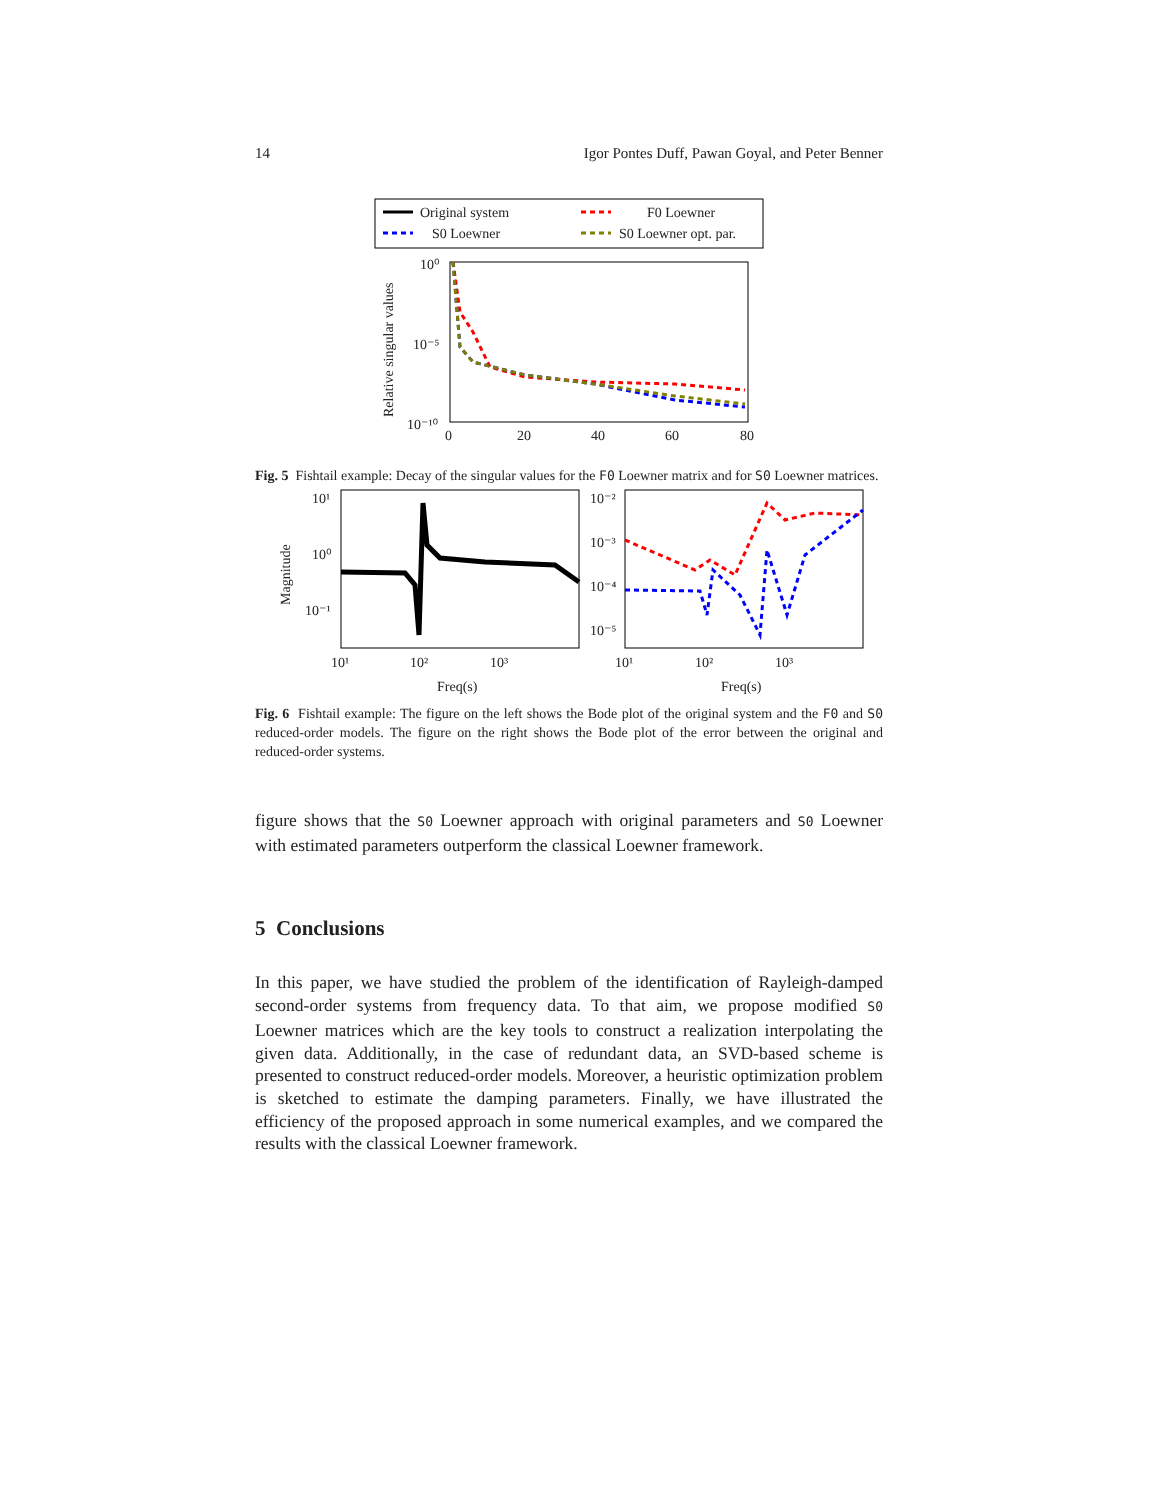14 Igor Pontes Duff, Pawan Goyal, and Peter Benner
Original system
F0 Loewner
S0 Loewner
S0 Loewner opt. par.
10⁰
10⁻⁵
10⁻¹⁰
0
20
40
60
80
Relative singular values
Fig. 5 Fishtail example: Decay of the singular values for the F0 Loewner matrix and for S0 Loewner matrices.
10¹
10⁰
10⁻¹
10⁻²
10⁻³
10⁻⁴
10⁻⁵
10¹
10²
10³
10¹
10²
10³
Freq(s)
Freq(s)
Magnitude
Fig. 6 Fishtail example: The figure on the left shows the Bode plot of the original system and the F0 and S0 reduced-order models. The figure on the right shows the Bode plot of the error between the original and reduced-order systems.
figure shows that the S0 Loewner approach with original parameters and S0 Loewner with estimated parameters outperform the classical Loewner framework.
5 Conclusions
In this paper, we have studied the problem of the identification of Rayleigh-damped second-order systems from frequency data. To that aim, we propose modified S0 Loewner matrices which are the key tools to construct a realization interpolating the given data. Additionally, in the case of redundant data, an SVD-based scheme is presented to construct reduced-order models. Moreover, a heuristic optimization problem is sketched to estimate the damping parameters. Finally, we have illustrated the efficiency of the proposed approach in some numerical examples, and we compared the results with the classical Loewner framework.